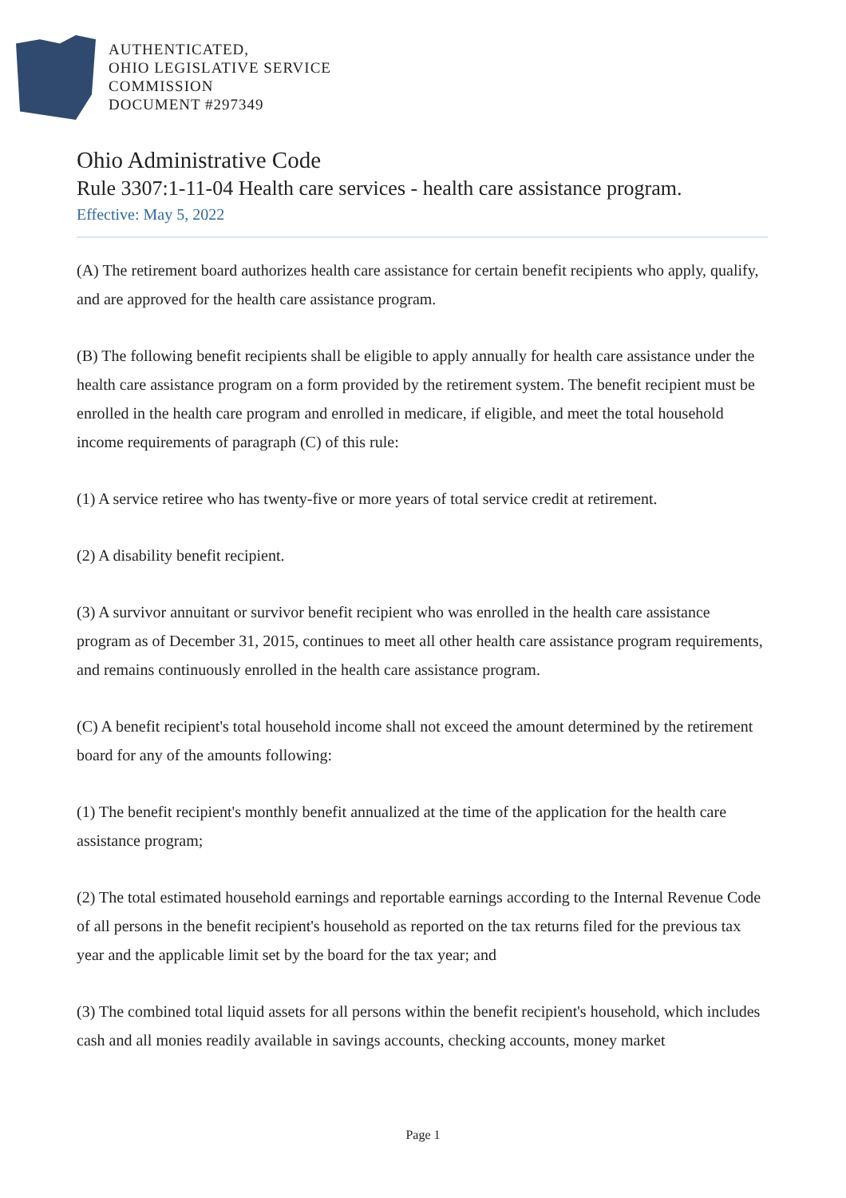AUTHENTICATED,
OHIO LEGISLATIVE SERVICE
COMMISSION
DOCUMENT #297349
Ohio Administrative Code
Rule 3307:1-11-04 Health care services - health care assistance program.
Effective: May 5, 2022
(A) The retirement board authorizes health care assistance for certain benefit recipients who apply, qualify, and are approved for the health care assistance program.
(B) The following benefit recipients shall be eligible to apply annually for health care assistance under the health care assistance program on a form provided by the retirement system. The benefit recipient must be enrolled in the health care program and enrolled in medicare, if eligible, and meet the total household income requirements of paragraph (C) of this rule:
(1) A service retiree who has twenty-five or more years of total service credit at retirement.
(2) A disability benefit recipient.
(3) A survivor annuitant or survivor benefit recipient who was enrolled in the health care assistance program as of December 31, 2015, continues to meet all other health care assistance program requirements, and remains continuously enrolled in the health care assistance program.
(C) A benefit recipient's total household income shall not exceed the amount determined by the retirement board for any of the amounts following:
(1) The benefit recipient's monthly benefit annualized at the time of the application for the health care assistance program;
(2) The total estimated household earnings and reportable earnings according to the Internal Revenue Code of all persons in the benefit recipient's household as reported on the tax returns filed for the previous tax year and the applicable limit set by the board for the tax year; and
(3) The combined total liquid assets for all persons within the benefit recipient's household, which includes cash and all monies readily available in savings accounts, checking accounts, money market
Page 1